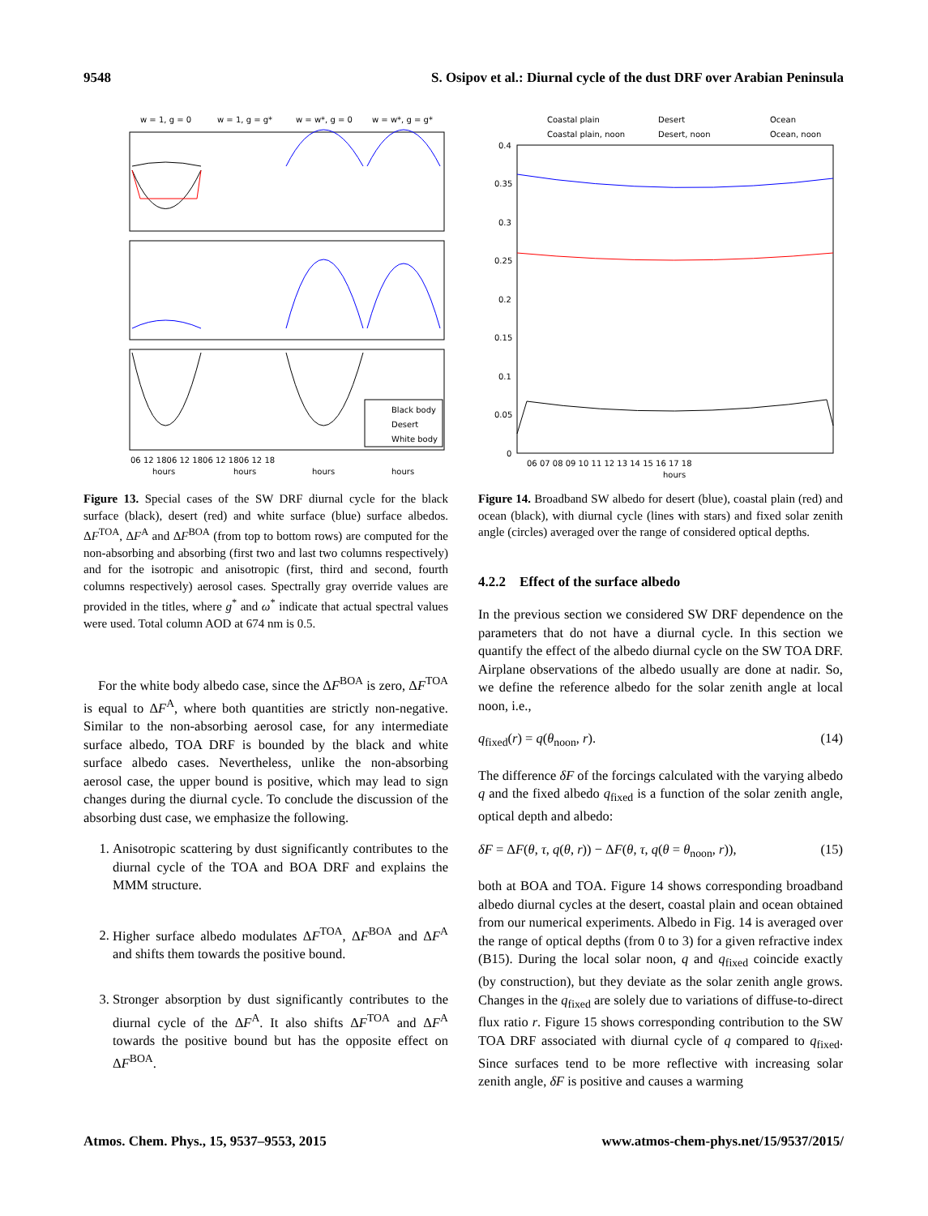9548 S. Osipov et al.: Diurnal cycle of the dust DRF over Arabian Peninsula
w = 1, g = 0
w = 1, g = g*
w = w*, g = 0
w = w*, g = g*
Black body
Desert
White body
06 12 1806 12 1806 12 1806 12 18
hours
hours
hours
hours
Figure 13. Special cases of the SW DRF diurnal cycle for the black surface (black), desert (red) and white surface (blue) surface albedos. ΔF<sup>TOA</sup>, ΔF<sup>A</sup> and ΔF<sup>BOA</sup> (from top to bottom rows) are computed for the non-absorbing and absorbing (first two and last two columns respectively) and for the isotropic and anisotropic (first, third and second, fourth columns respectively) aerosol cases. Spectrally gray override values are provided in the titles, where g<sup>*</sup> and ω<sup>*</sup> indicate that actual spectral values were used. Total column AOD at 674 nm is 0.5.
For the white body albedo case, since the ΔF<sup>BOA</sup> is zero, ΔF<sup>TOA</sup> is equal to ΔF<sup>A</sup>, where both quantities are strictly non-negative. Similar to the non-absorbing aerosol case, for any intermediate surface albedo, TOA DRF is bounded by the black and white surface albedo cases. Nevertheless, unlike the non-absorbing aerosol case, the upper bound is positive, which may lead to sign changes during the diurnal cycle. To conclude the discussion of the absorbing dust case, we emphasize the following.
1. Anisotropic scattering by dust significantly contributes to the diurnal cycle of the TOA and BOA DRF and explains the MMM structure.
2. Higher surface albedo modulates ΔF<sup>TOA</sup>, ΔF<sup>BOA</sup> and ΔF<sup>A</sup> and shifts them towards the positive bound.
3. Stronger absorption by dust significantly contributes to the diurnal cycle of the ΔF<sup>A</sup>. It also shifts ΔF<sup>TOA</sup> and ΔF<sup>A</sup> towards the positive bound but has the opposite effect on ΔF<sup>BOA</sup>.
Coastal plain
Desert
Ocean
Coastal plain, noon
Desert, noon
Ocean, noon
0.4
0.35
0.3
0.25
0.2
0.15
0.1
0.05
0
06 07 08 09 10 11 12 13 14 15 16 17 18
hours
Figure 14. Broadband SW albedo for desert (blue), coastal plain (red) and ocean (black), with diurnal cycle (lines with stars) and fixed solar zenith angle (circles) averaged over the range of considered optical depths.
4.2.2 Effect of the surface albedo
In the previous section we considered SW DRF dependence on the parameters that do not have a diurnal cycle. In this section we quantify the effect of the albedo diurnal cycle on the SW TOA DRF. Airplane observations of the albedo usually are done at nadir. So, we define the reference albedo for the solar zenith angle at local noon, i.e.,
q<sub>fixed</sub>(r) = q(θ<sub>noon</sub>, r). (14)
The difference δF of the forcings calculated with the varying albedo q and the fixed albedo q<sub>fixed</sub> is a function of the solar zenith angle, optical depth and albedo:
δF = ΔF(θ, τ, q(θ, r)) − ΔF(θ, τ, q(θ = θ<sub>noon</sub>, r)), (15)
both at BOA and TOA. Figure 14 shows corresponding broadband albedo diurnal cycles at the desert, coastal plain and ocean obtained from our numerical experiments. Albedo in Fig. 14 is averaged over the range of optical depths (from 0 to 3) for a given refractive index (B15). During the local solar noon, q and q<sub>fixed</sub> coincide exactly (by construction), but they deviate as the solar zenith angle grows. Changes in the q<sub>fixed</sub> are solely due to variations of diffuse-to-direct flux ratio r. Figure 15 shows corresponding contribution to the SW TOA DRF associated with diurnal cycle of q compared to q<sub>fixed</sub>. Since surfaces tend to be more reflective with increasing solar zenith angle, δF is positive and causes a warming
Atmos. Chem. Phys., 15, 9537–9553, 2015 www.atmos-chem-phys.net/15/9537/2015/